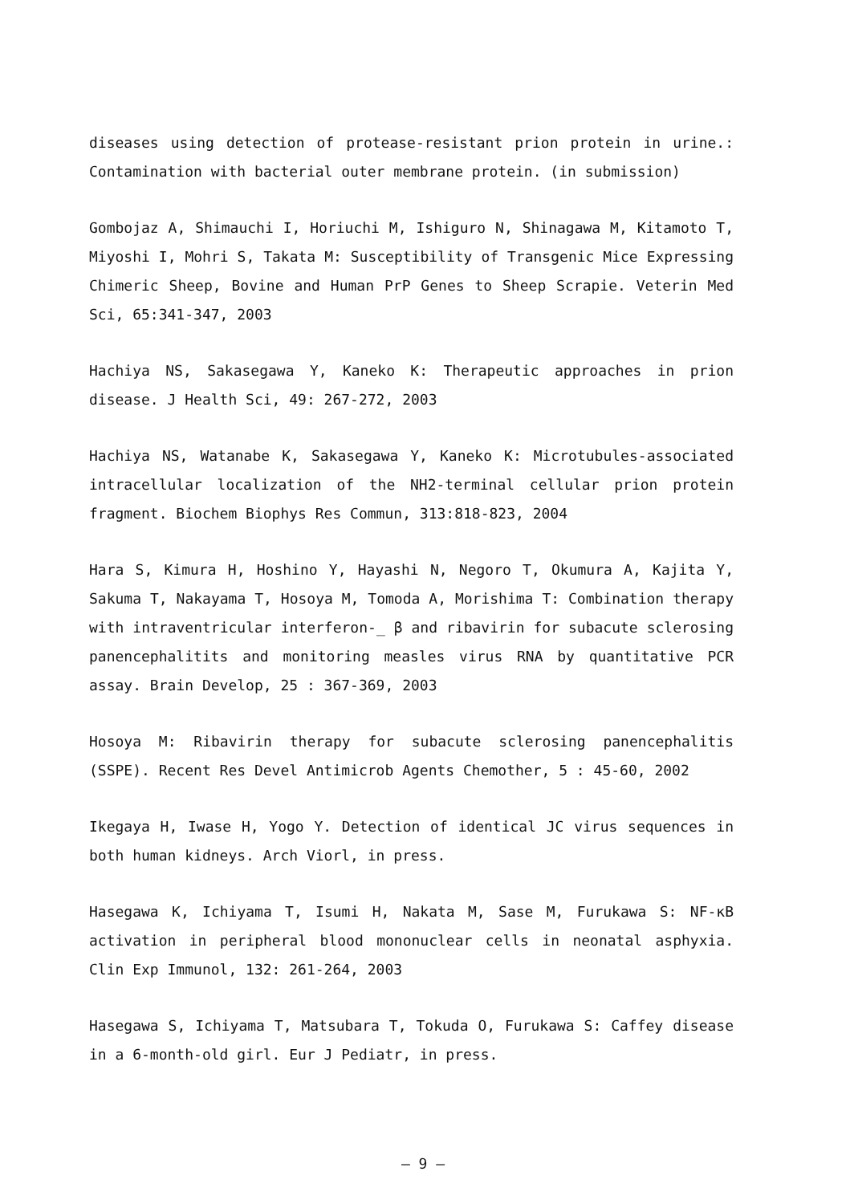diseases using detection of protease-resistant prion protein in urine.: Contamination with bacterial outer membrane protein. (in submission)
Gombojaz A, Shimauchi I, Horiuchi M, Ishiguro N, Shinagawa M, Kitamoto T, Miyoshi I, Mohri S, Takata M: Susceptibility of Transgenic Mice Expressing Chimeric Sheep, Bovine and Human PrP Genes to Sheep Scrapie. Veterin Med Sci, 65:341-347, 2003
Hachiya NS, Sakasegawa Y, Kaneko K: Therapeutic approaches in prion disease. J Health Sci, 49: 267-272, 2003
Hachiya NS, Watanabe K, Sakasegawa Y, Kaneko K: Microtubules-associated intracellular localization of the NH2-terminal cellular prion protein fragment. Biochem Biophys Res Commun, 313:818-823, 2004
Hara S, Kimura H, Hoshino Y, Hayashi N, Negoro T, Okumura A, Kajita Y, Sakuma T, Nakayama T, Hosoya M, Tomoda A, Morishima T: Combination therapy with intraventricular interferon-_ β and ribavirin for subacute sclerosing panencephalitits and monitoring measles virus RNA by quantitative PCR assay. Brain Develop, 25 : 367-369, 2003
Hosoya M: Ribavirin therapy for subacute sclerosing panencephalitis (SSPE). Recent Res Devel Antimicrob Agents Chemother, 5 : 45-60, 2002
Ikegaya H, Iwase H, Yogo Y. Detection of identical JC virus sequences in both human kidneys. Arch Viorl, in press.
Hasegawa K, Ichiyama T, Isumi H, Nakata M, Sase M, Furukawa S: NF-κB activation in peripheral blood mononuclear cells in neonatal asphyxia. Clin Exp Immunol, 132: 261-264, 2003
Hasegawa S, Ichiyama T, Matsubara T, Tokuda O, Furukawa S: Caffey disease in a 6-month-old girl. Eur J Pediatr, in press.
— 9 —